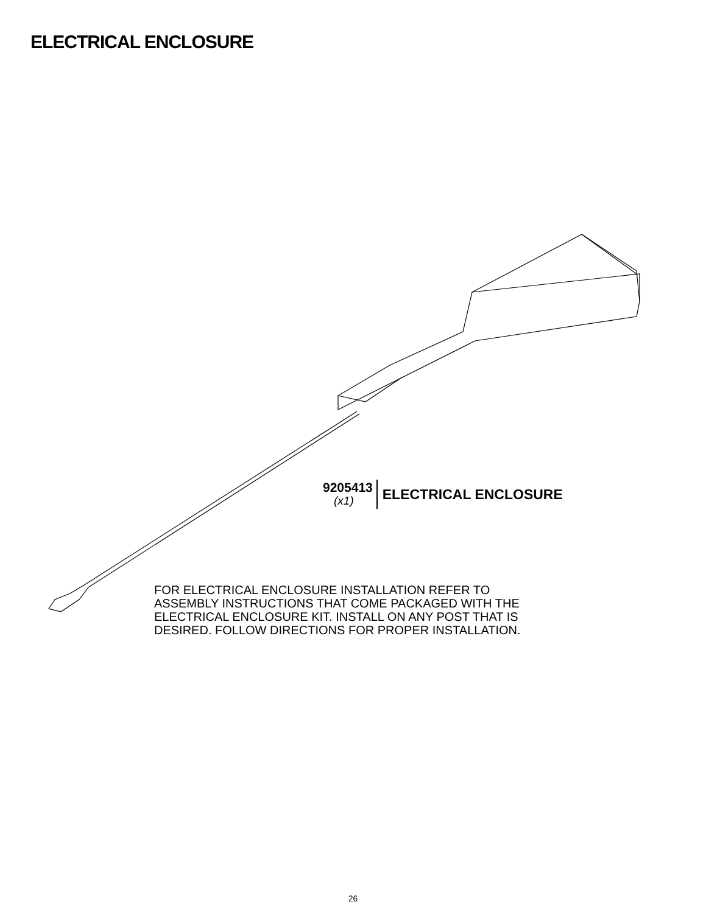ELECTRICAL ENCLOSURE
9205413
(x1)
ELECTRICAL ENCLOSURE
FOR ELECTRICAL ENCLOSURE INSTALLATION REFER TO
ASSEMBLY INSTRUCTIONS THAT COME PACKAGED WITH THE
ELECTRICAL ENCLOSURE KIT. INSTALL ON ANY POST THAT IS
DESIRED. FOLLOW DIRECTIONS FOR PROPER INSTALLATION.
26